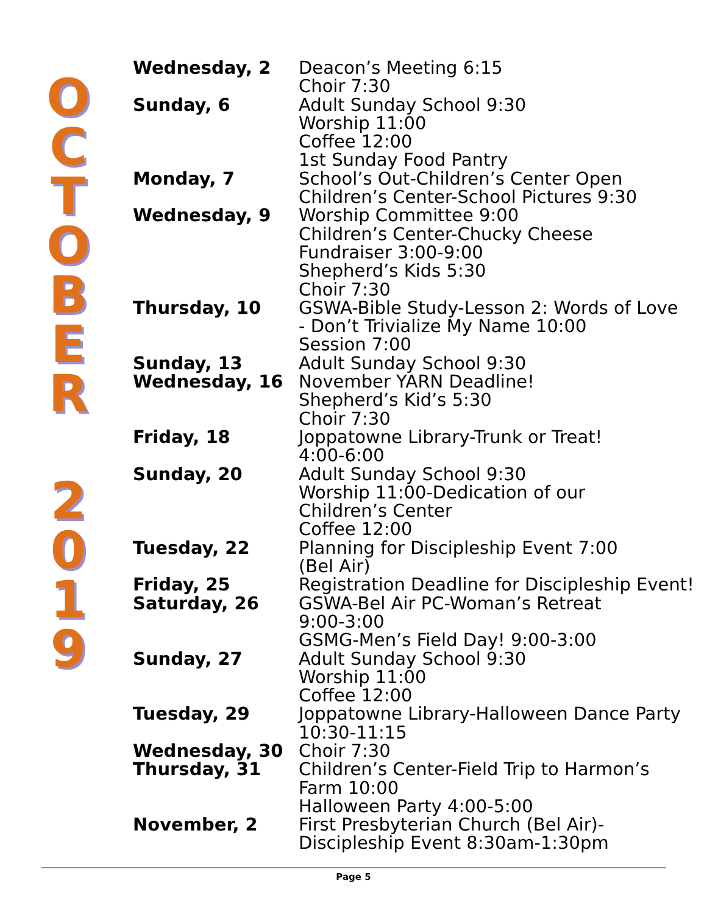O
C
T
O
B
E
R
2
0
1
9
| Wednesday, 2 | Deacon’s Meeting 6:15 Choir 7:30 |
| Sunday, 6 | Adult Sunday School 9:30 Worship 11:00 Coffee 12:00 1st Sunday Food Pantry |
| Monday, 7 | School’s Out-Children’s Center Open Children’s Center-School Pictures 9:30 |
| Wednesday, 9 | Worship Committee 9:00 Children’s Center-Chucky Cheese Fundraiser 3:00-9:00 Shepherd’s Kids 5:30 Choir 7:30 |
| Thursday, 10 | GSWA-Bible Study-Lesson 2: Words of Love - Don’t Trivialize My Name 10:00 Session 7:00 |
| Sunday, 13 | Adult Sunday School 9:30 |
| Wednesday, 16 | November YARN Deadline! Shepherd’s Kid’s 5:30 Choir 7:30 |
| Friday, 18 | Joppatowne Library-Trunk or Treat! 4:00-6:00 |
| Sunday, 20 | Adult Sunday School 9:30 Worship 11:00-Dedication of our Children’s Center Coffee 12:00 |
| Tuesday, 22 | Planning for Discipleship Event 7:00 (Bel Air) |
| Friday, 25 | Registration Deadline for Discipleship Event! |
| Saturday, 26 | GSWA-Bel Air PC-Woman’s Retreat 9:00-3:00 GSMG-Men’s Field Day! 9:00-3:00 |
| Sunday, 27 | Adult Sunday School 9:30 Worship 11:00 Coffee 12:00 |
| Tuesday, 29 | Joppatowne Library-Halloween Dance Party 10:30-11:15 |
| Wednesday, 30 | Choir 7:30 |
| Thursday, 31 | Children’s Center-Field Trip to Harmon’s Farm 10:00 Halloween Party 4:00-5:00 |
| November, 2 | First Presbyterian Church (Bel Air)- Discipleship Event 8:30am-1:30pm |
Page 5